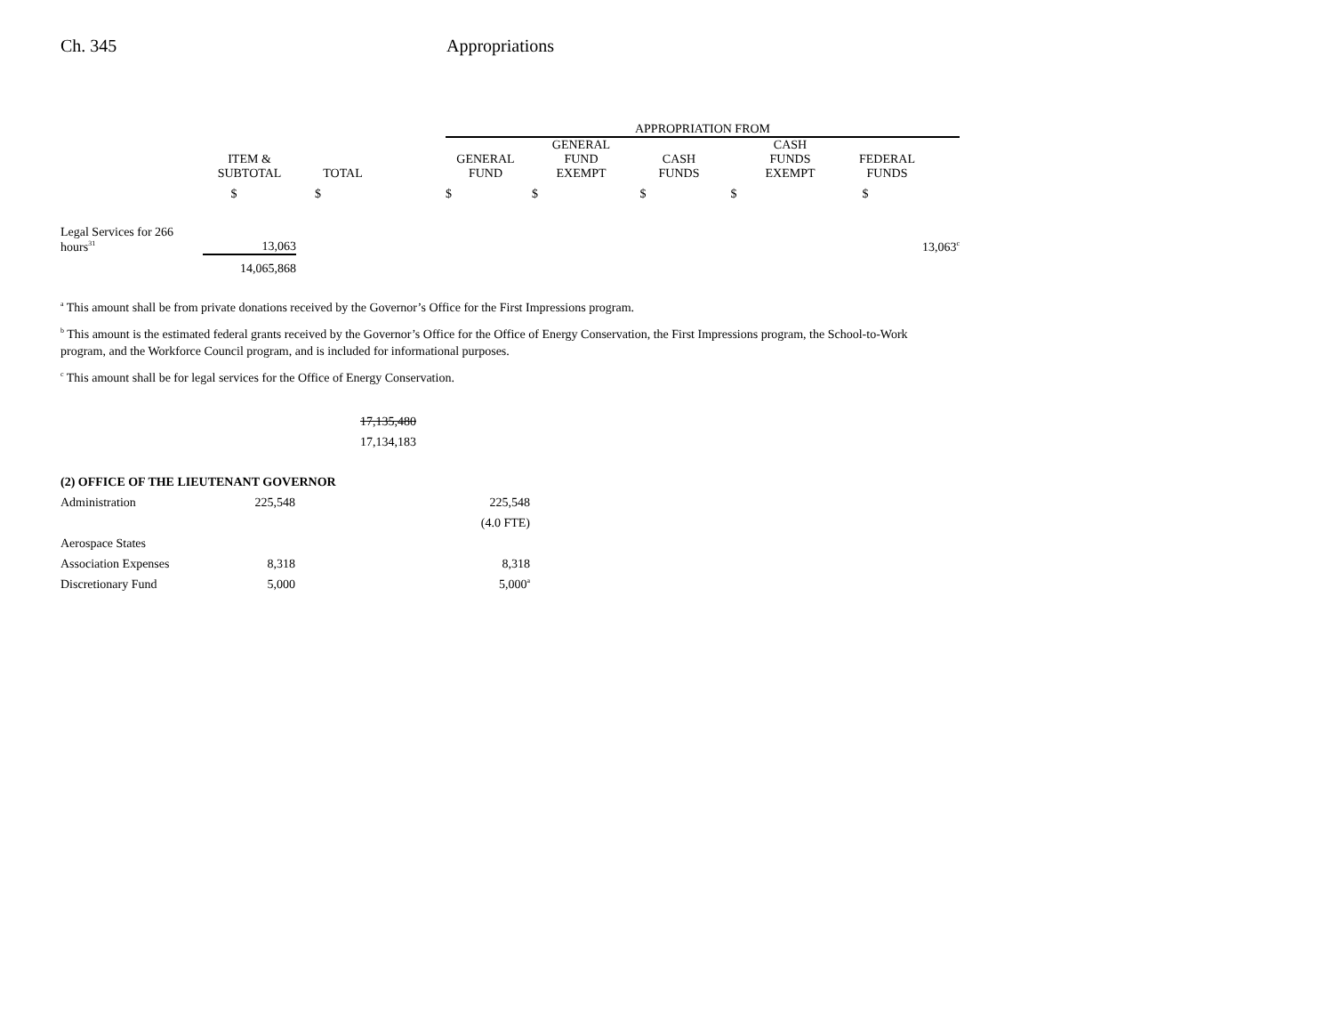Ch. 345 Appropriations
| | | | | APPROPRIATION FROM | | | | | |
| --- | --- | --- | --- | --- | --- | --- | --- | --- | --- |
| | ITEM & SUBTOTAL | TOTAL | | GENERAL FUND | GENERAL FUND EXEMPT | CASH FUNDS | CASH FUNDS EXEMPT | FEDERAL FUNDS | |
| | $ | $ | | $ | $ | $ | $ | $ | |
| Legal Services for 266 hours<sup>31</sup> | 13,063 | | | | | | | | 13,063<sup>c</sup> |
| | 14,065,868 | | | | | | | | |
<sup>a</sup> This amount shall be from private donations received by the Governor’s Office for the First Impressions program.
<sup>b</sup> This amount is the estimated federal grants received by the Governor’s Office for the Office of Energy Conservation, the First Impressions program, the School-to-Work program, and the Workforce Council program, and is included for informational purposes.
<sup>c</sup> This amount shall be for legal services for the Office of Energy Conservation.
| 17,135,480 |
| 17,134,183 |
| (2) OFFICE OF THE LIEUTENANT GOVERNOR | | | |
| Administration | 225,548 | | 225,548 |
| | | | (4.0 FTE) |
| Aerospace States | | | |
| Association Expenses | 8,318 | | 8,318 |
| Discretionary Fund | 5,000 | | 5,000<sup>a</sup> |